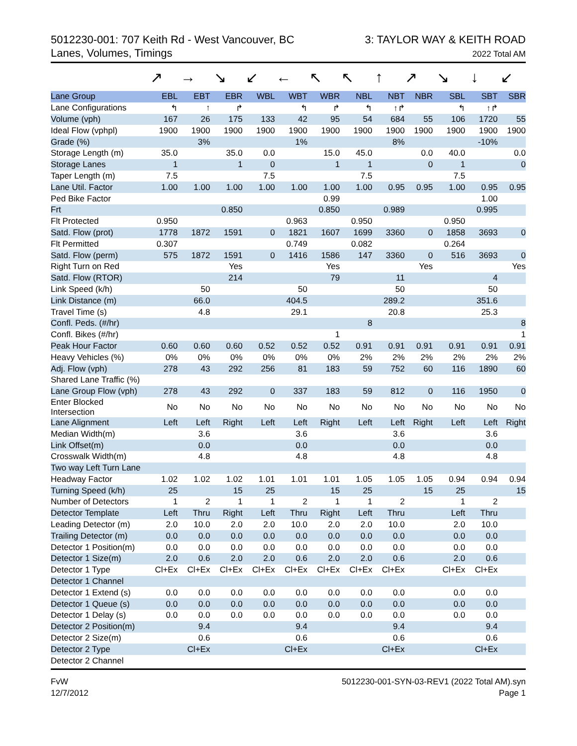5012230-001: 707 Keith Rd - West Vancouver, BC
Lanes, Volumes, Timings
3: TAYLOR WAY & KEITH ROAD
2022 Total AM
↗ → ↘ ↙ ← ↖ ↖ ↑ ↗ ↘ ↓ ↙
| Lane Group | EBL | EBT | EBR | WBL | WBT | WBR | NBL | NBT | NBR | SBL | SBT | SBR |
| --- | --- | --- | --- | --- | --- | --- | --- | --- | --- | --- | --- | --- |
| Lane Configurations | ↰ | ↑ | ↱ | | ↰ | ↱ | ↰ | ↑↱ | | ↰ | ↑↱ | |
| Volume (vph) | 167 | 26 | 175 | 133 | 42 | 95 | 54 | 684 | 55 | 106 | 1720 | 55 |
| Ideal Flow (vphpl) | 1900 | 1900 | 1900 | 1900 | 1900 | 1900 | 1900 | 1900 | 1900 | 1900 | 1900 | 1900 |
| Grade (%) | | 3% | | | 1% | | | 8% | | | -10% | |
| Storage Length (m) | 35.0 | | 35.0 | 0.0 | | 15.0 | 45.0 | | 0.0 | 40.0 | | 0.0 |
| Storage Lanes | 1 | | 1 | 0 | | 1 | 1 | | 0 | 1 | | 0 |
| Taper Length (m) | 7.5 | | | 7.5 | | | 7.5 | | | 7.5 | | |
| Lane Util. Factor | 1.00 | 1.00 | 1.00 | 1.00 | 1.00 | 1.00 | 1.00 | 0.95 | 0.95 | 1.00 | 0.95 | 0.95 |
| Ped Bike Factor | | | | | | 0.99 | | | | | 1.00 | |
| Frt | | | 0.850 | | | 0.850 | | 0.989 | | | 0.995 | |
| Flt Protected | 0.950 | | | | 0.963 | | 0.950 | | | 0.950 | | |
| Satd. Flow (prot) | 1778 | 1872 | 1591 | 0 | 1821 | 1607 | 1699 | 3360 | 0 | 1858 | 3693 | 0 |
| Flt Permitted | 0.307 | | | | 0.749 | | 0.082 | | | 0.264 | | |
| Satd. Flow (perm) | 575 | 1872 | 1591 | 0 | 1416 | 1586 | 147 | 3360 | 0 | 516 | 3693 | 0 |
| Right Turn on Red | | | Yes | | | Yes | | | Yes | | | Yes |
| Satd. Flow (RTOR) | | | 214 | | | 79 | | 11 | | | 4 | |
| Link Speed (k/h) | | 50 | | | 50 | | | 50 | | | 50 | |
| Link Distance (m) | | 66.0 | | | 404.5 | | | 289.2 | | | 351.6 | |
| Travel Time (s) | | 4.8 | | | 29.1 | | | 20.8 | | | 25.3 | |
| Confl. Peds. (#/hr) | | | | | | | 8 | | | | | 8 |
| Confl. Bikes (#/hr) | | | | | | 1 | | | | | | 1 |
| Peak Hour Factor | 0.60 | 0.60 | 0.60 | 0.52 | 0.52 | 0.52 | 0.91 | 0.91 | 0.91 | 0.91 | 0.91 | 0.91 |
| Heavy Vehicles (%) | 0% | 0% | 0% | 0% | 0% | 0% | 2% | 2% | 2% | 2% | 2% | 2% |
| Adj. Flow (vph) | 278 | 43 | 292 | 256 | 81 | 183 | 59 | 752 | 60 | 116 | 1890 | 60 |
| Shared Lane Traffic (%) | | | | | | | | | | | | |
| Lane Group Flow (vph) | 278 | 43 | 292 | 0 | 337 | 183 | 59 | 812 | 0 | 116 | 1950 | 0 |
| Enter Blocked Intersection | No | No | No | No | No | No | No | No | No | No | No | No |
| Lane Alignment | Left | Left | Right | Left | Left | Right | Left | Left | Right | Left | Left | Right |
| Median Width(m) | | 3.6 | | | 3.6 | | | 3.6 | | | 3.6 | |
| Link Offset(m) | | 0.0 | | | 0.0 | | | 0.0 | | | 0.0 | |
| Crosswalk Width(m) | | 4.8 | | | 4.8 | | | 4.8 | | | 4.8 | |
| Two way Left Turn Lane | | | | | | | | | | | | |
| Headway Factor | 1.02 | 1.02 | 1.02 | 1.01 | 1.01 | 1.01 | 1.05 | 1.05 | 1.05 | 0.94 | 0.94 | 0.94 |
| Turning Speed (k/h) | 25 | | 15 | 25 | | 15 | 25 | | 15 | 25 | | 15 |
| Number of Detectors | 1 | 2 | 1 | 1 | 2 | 1 | 1 | 2 | | 1 | 2 | |
| Detector Template | Left | Thru | Right | Left | Thru | Right | Left | Thru | | Left | Thru | |
| Leading Detector (m) | 2.0 | 10.0 | 2.0 | 2.0 | 10.0 | 2.0 | 2.0 | 10.0 | | 2.0 | 10.0 | |
| Trailing Detector (m) | 0.0 | 0.0 | 0.0 | 0.0 | 0.0 | 0.0 | 0.0 | 0.0 | | 0.0 | 0.0 | |
| Detector 1 Position(m) | 0.0 | 0.0 | 0.0 | 0.0 | 0.0 | 0.0 | 0.0 | 0.0 | | 0.0 | 0.0 | |
| Detector 1 Size(m) | 2.0 | 0.6 | 2.0 | 2.0 | 0.6 | 2.0 | 2.0 | 0.6 | | 2.0 | 0.6 | |
| Detector 1 Type | Cl+Ex | Cl+Ex | Cl+Ex | Cl+Ex | Cl+Ex | Cl+Ex | Cl+Ex | Cl+Ex | | Cl+Ex | Cl+Ex | |
| Detector 1 Channel | | | | | | | | | | | | |
| Detector 1 Extend (s) | 0.0 | 0.0 | 0.0 | 0.0 | 0.0 | 0.0 | 0.0 | 0.0 | | 0.0 | 0.0 | |
| Detector 1 Queue (s) | 0.0 | 0.0 | 0.0 | 0.0 | 0.0 | 0.0 | 0.0 | 0.0 | | 0.0 | 0.0 | |
| Detector 1 Delay (s) | 0.0 | 0.0 | 0.0 | 0.0 | 0.0 | 0.0 | 0.0 | 0.0 | | 0.0 | 0.0 | |
| Detector 2 Position(m) | | 9.4 | | | 9.4 | | | 9.4 | | | 9.4 | |
| Detector 2 Size(m) | | 0.6 | | | 0.6 | | | 0.6 | | | 0.6 | |
| Detector 2 Type | | Cl+Ex | | | Cl+Ex | | | Cl+Ex | | | Cl+Ex | |
| Detector 2 Channel | | | | | | | | | | | | |
FvW
12/7/2012
5012230-001-SYN-03-REV1 (2022 Total AM).syn
Page 1